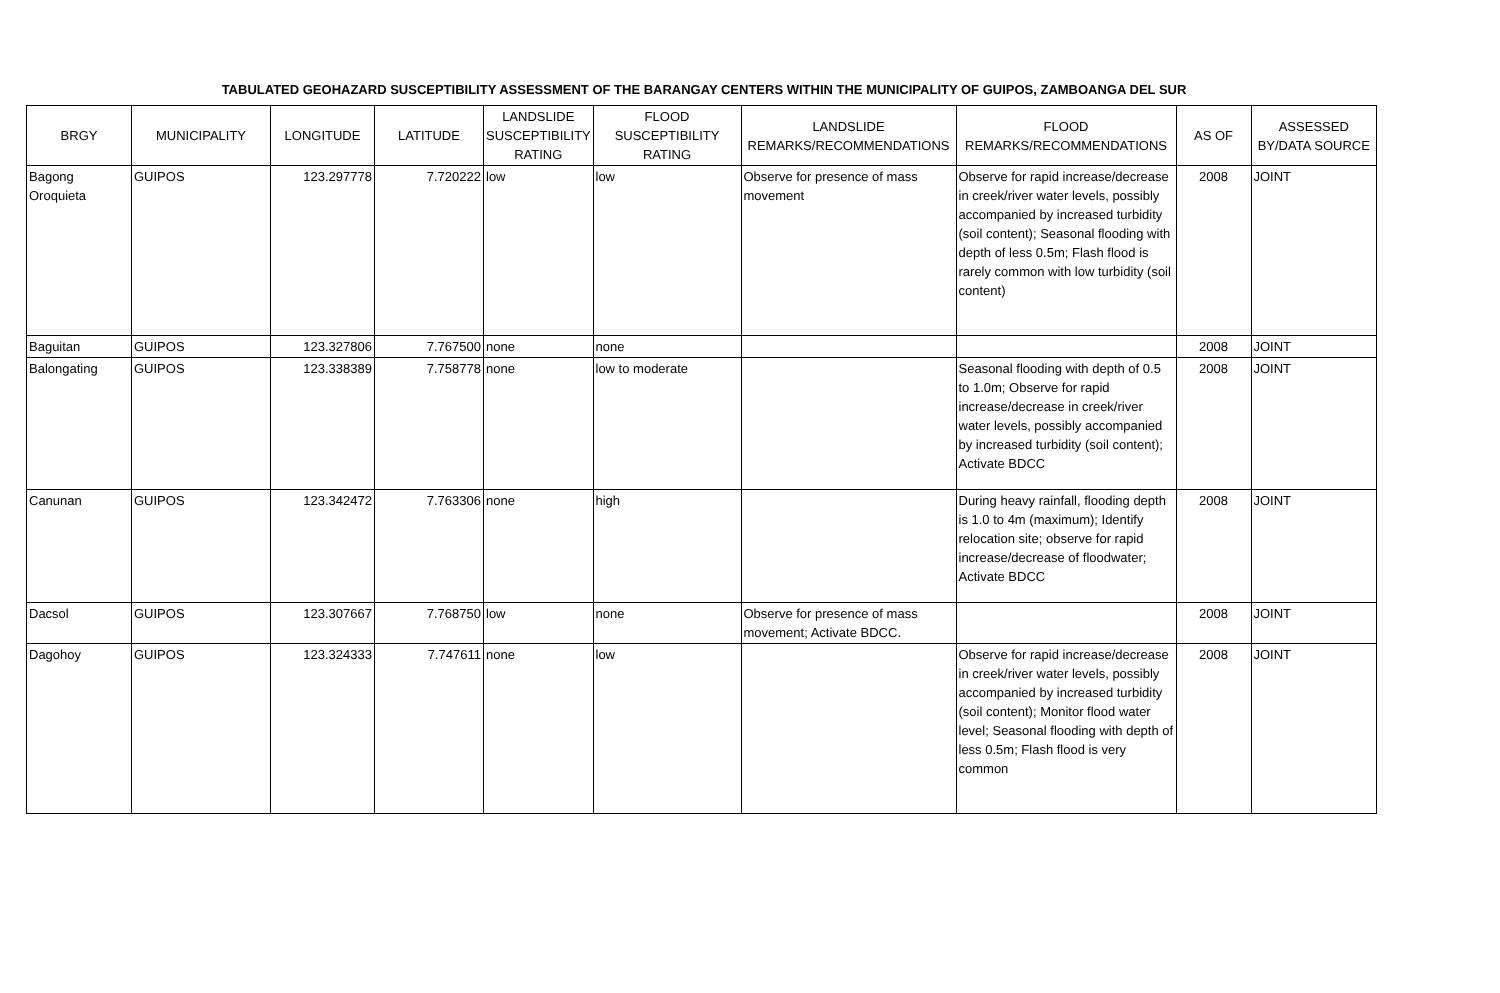TABULATED GEOHAZARD SUSCEPTIBILITY ASSESSMENT OF THE BARANGAY CENTERS WITHIN THE MUNICIPALITY OF GUIPOS, ZAMBOANGA DEL SUR
| BRGY | MUNICIPALITY | LONGITUDE | LATITUDE | LANDSLIDE SUSCEPTIBILITY RATING | FLOOD SUSCEPTIBILITY RATING | LANDSLIDE REMARKS/RECOMMENDATIONS | FLOOD REMARKS/RECOMMENDATIONS | AS OF | ASSESSED BY/DATA SOURCE |
| --- | --- | --- | --- | --- | --- | --- | --- | --- | --- |
| Bagong Oroquieta | GUIPOS | 123.297778 | 7.720222 | low | low | Observe for presence of mass movement | Observe for rapid increase/decrease in creek/river water levels, possibly accompanied by increased turbidity (soil content); Seasonal flooding with depth of less 0.5m; Flash flood is rarely common with low turbidity (soil content) | 2008 | JOINT |
| Baguitan | GUIPOS | 123.327806 | 7.767500 | none | none | | | 2008 | JOINT |
| Balongating | GUIPOS | 123.338389 | 7.758778 | none | low to moderate | | Seasonal flooding with depth of 0.5 to 1.0m; Observe for rapid increase/decrease in creek/river water levels, possibly accompanied by increased turbidity (soil content); Activate BDCC | 2008 | JOINT |
| Canunan | GUIPOS | 123.342472 | 7.763306 | none | high | | During heavy rainfall, flooding depth is 1.0 to 4m (maximum); Identify relocation site; observe for rapid increase/decrease of floodwater; Activate BDCC | 2008 | JOINT |
| Dacsol | GUIPOS | 123.307667 | 7.768750 | low | none | Observe for presence of mass movement; Activate BDCC. | | 2008 | JOINT |
| Dagohoy | GUIPOS | 123.324333 | 7.747611 | none | low | | Observe for rapid increase/decrease in creek/river water levels, possibly accompanied by increased turbidity (soil content); Monitor flood water level; Seasonal flooding with depth of less 0.5m; Flash flood is very common | 2008 | JOINT |